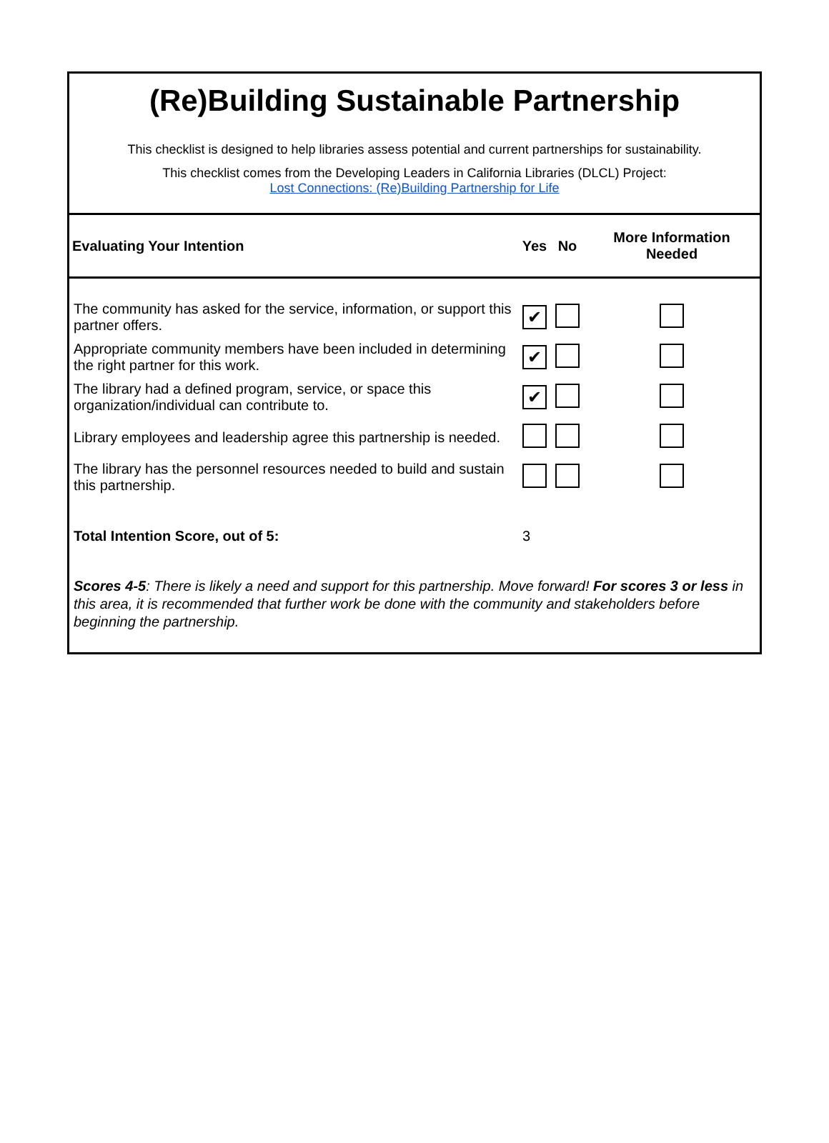(Re)Building Sustainable Partnership
This checklist is designed to help libraries assess potential and current partnerships for sustainability.
This checklist comes from the Developing Leaders in California Libraries (DLCL) Project:
Lost Connections: (Re)Building Partnership for Life
| Evaluating Your Intention | Yes | No | More Information Needed |
| --- | --- | --- | --- |
| The community has asked for the service, information, or support this partner offers. | ✔ | | |
| Appropriate community members have been included in determining the right partner for this work. | ✔ | | |
| The library had a defined program, service, or space this organization/individual can contribute to. | ✔ | | |
| Library employees and leadership agree this partnership is needed. | | | |
| The library has the personnel resources needed to build and sustain this partnership. | | | |
| Total Intention Score, out of 5: | 3 | | |
Scores 4-5: There is likely a need and support for this partnership. Move forward! For scores 3 or less in this area, it is recommended that further work be done with the community and stakeholders before beginning the partnership.